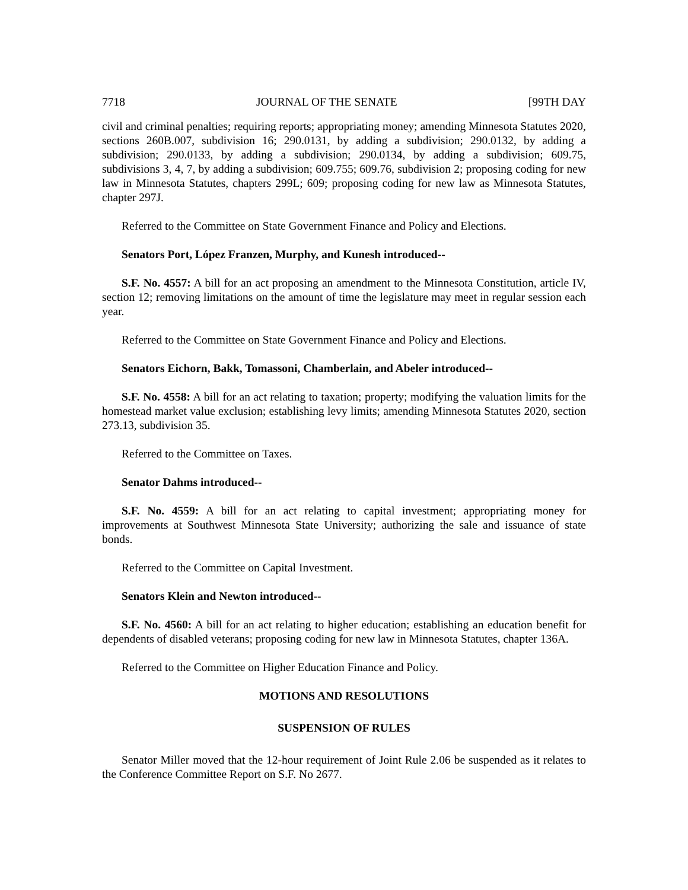7718 JOURNAL OF THE SENATE [99TH DAY
civil and criminal penalties; requiring reports; appropriating money; amending Minnesota Statutes 2020, sections 260B.007, subdivision 16; 290.0131, by adding a subdivision; 290.0132, by adding a subdivision; 290.0133, by adding a subdivision; 290.0134, by adding a subdivision; 609.75, subdivisions 3, 4, 7, by adding a subdivision; 609.755; 609.76, subdivision 2; proposing coding for new law in Minnesota Statutes, chapters 299L; 609; proposing coding for new law as Minnesota Statutes, chapter 297J.
Referred to the Committee on State Government Finance and Policy and Elections.
Senators Port, López Franzen, Murphy, and Kunesh introduced--
S.F. No. 4557: A bill for an act proposing an amendment to the Minnesota Constitution, article IV, section 12; removing limitations on the amount of time the legislature may meet in regular session each year.
Referred to the Committee on State Government Finance and Policy and Elections.
Senators Eichorn, Bakk, Tomassoni, Chamberlain, and Abeler introduced--
S.F. No. 4558: A bill for an act relating to taxation; property; modifying the valuation limits for the homestead market value exclusion; establishing levy limits; amending Minnesota Statutes 2020, section 273.13, subdivision 35.
Referred to the Committee on Taxes.
Senator Dahms introduced--
S.F. No. 4559: A bill for an act relating to capital investment; appropriating money for improvements at Southwest Minnesota State University; authorizing the sale and issuance of state bonds.
Referred to the Committee on Capital Investment.
Senators Klein and Newton introduced--
S.F. No. 4560: A bill for an act relating to higher education; establishing an education benefit for dependents of disabled veterans; proposing coding for new law in Minnesota Statutes, chapter 136A.
Referred to the Committee on Higher Education Finance and Policy.
MOTIONS AND RESOLUTIONS
SUSPENSION OF RULES
Senator Miller moved that the 12-hour requirement of Joint Rule 2.06 be suspended as it relates to the Conference Committee Report on S.F. No 2677.